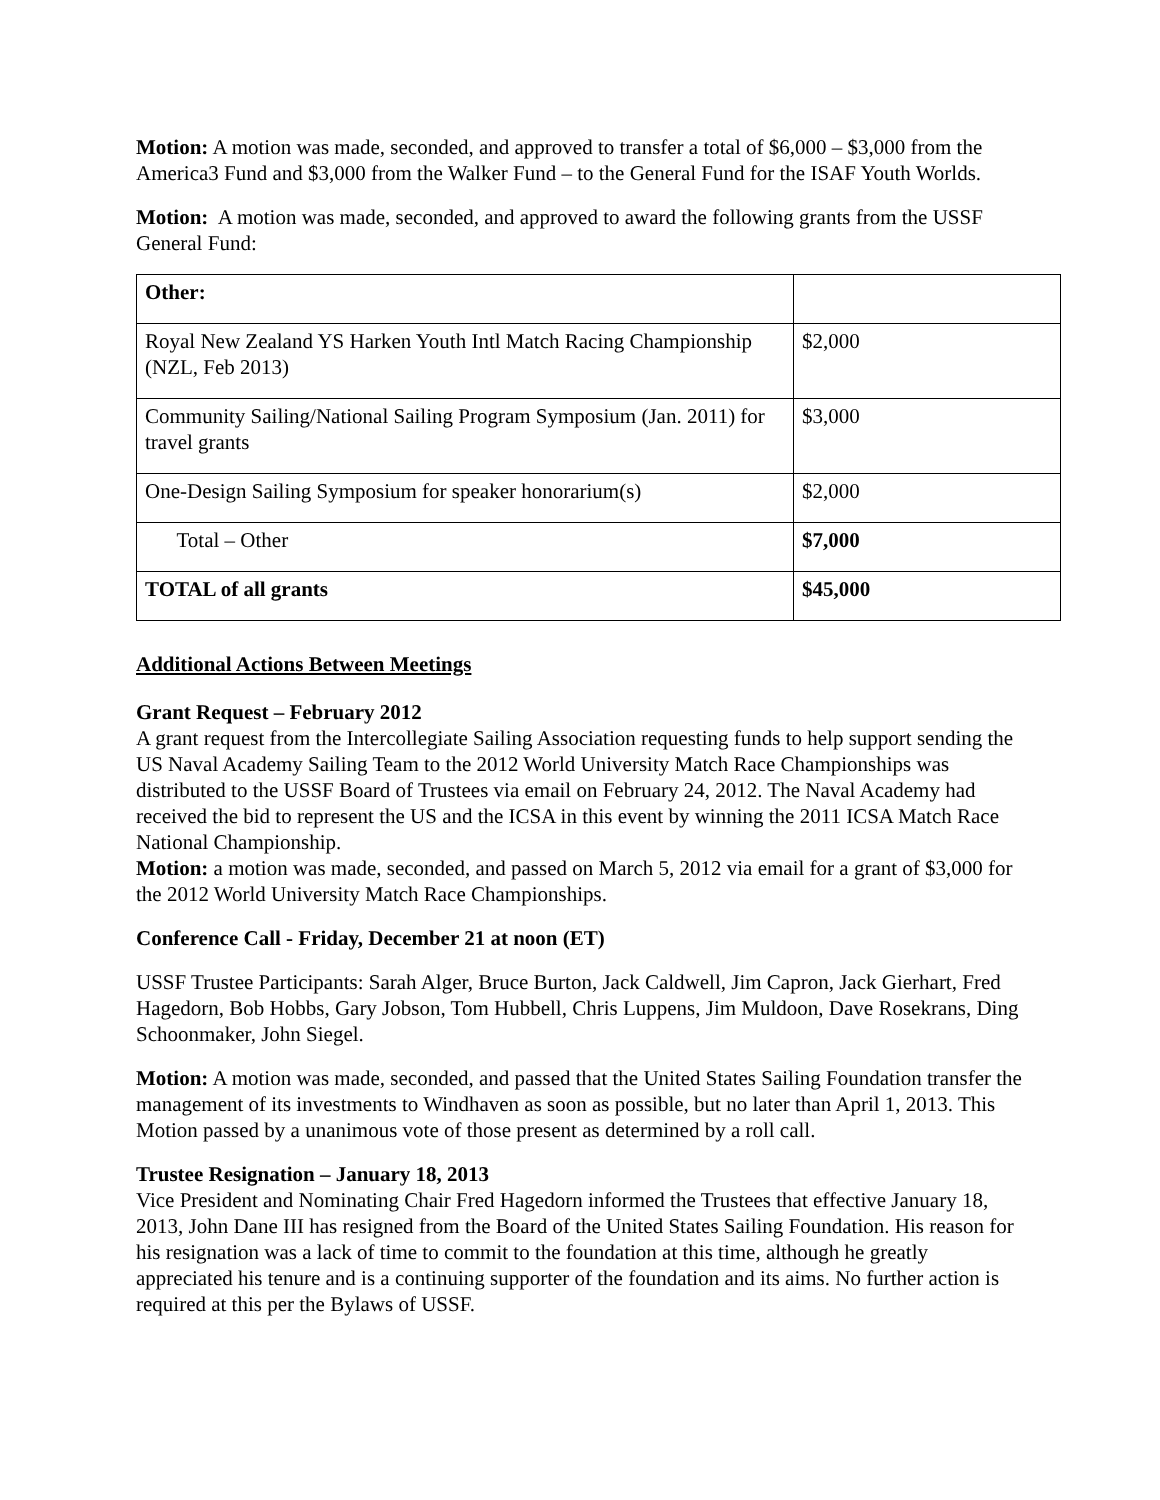Motion: A motion was made, seconded, and approved to transfer a total of $6,000 – $3,000 from the America3 Fund and $3,000 from the Walker Fund – to the General Fund for the ISAF Youth Worlds.
Motion: A motion was made, seconded, and approved to award the following grants from the USSF General Fund:
| Other: | |
| Royal New Zealand YS Harken Youth Intl Match Racing Championship (NZL, Feb 2013) | $2,000 |
| Community Sailing/National Sailing Program Symposium (Jan. 2011) for travel grants | $3,000 |
| One-Design Sailing Symposium for speaker honorarium(s) | $2,000 |
| Total – Other | $7,000 |
| TOTAL of all grants | $45,000 |
Additional Actions Between Meetings
Grant Request – February 2012
A grant request from the Intercollegiate Sailing Association requesting funds to help support sending the US Naval Academy Sailing Team to the 2012 World University Match Race Championships was distributed to the USSF Board of Trustees via email on February 24, 2012. The Naval Academy had received the bid to represent the US and the ICSA in this event by winning the 2011 ICSA Match Race National Championship.
Motion: a motion was made, seconded, and passed on March 5, 2012 via email for a grant of $3,000 for the 2012 World University Match Race Championships.
Conference Call - Friday, December 21 at noon (ET)
USSF Trustee Participants: Sarah Alger, Bruce Burton, Jack Caldwell, Jim Capron, Jack Gierhart, Fred Hagedorn, Bob Hobbs, Gary Jobson, Tom Hubbell, Chris Luppens, Jim Muldoon, Dave Rosekrans, Ding Schoonmaker, John Siegel.
Motion: A motion was made, seconded, and passed that the United States Sailing Foundation transfer the management of its investments to Windhaven as soon as possible, but no later than April 1, 2013. This Motion passed by a unanimous vote of those present as determined by a roll call.
Trustee Resignation – January 18, 2013
Vice President and Nominating Chair Fred Hagedorn informed the Trustees that effective January 18, 2013, John Dane III has resigned from the Board of the United States Sailing Foundation. His reason for his resignation was a lack of time to commit to the foundation at this time, although he greatly appreciated his tenure and is a continuing supporter of the foundation and its aims. No further action is required at this per the Bylaws of USSF.